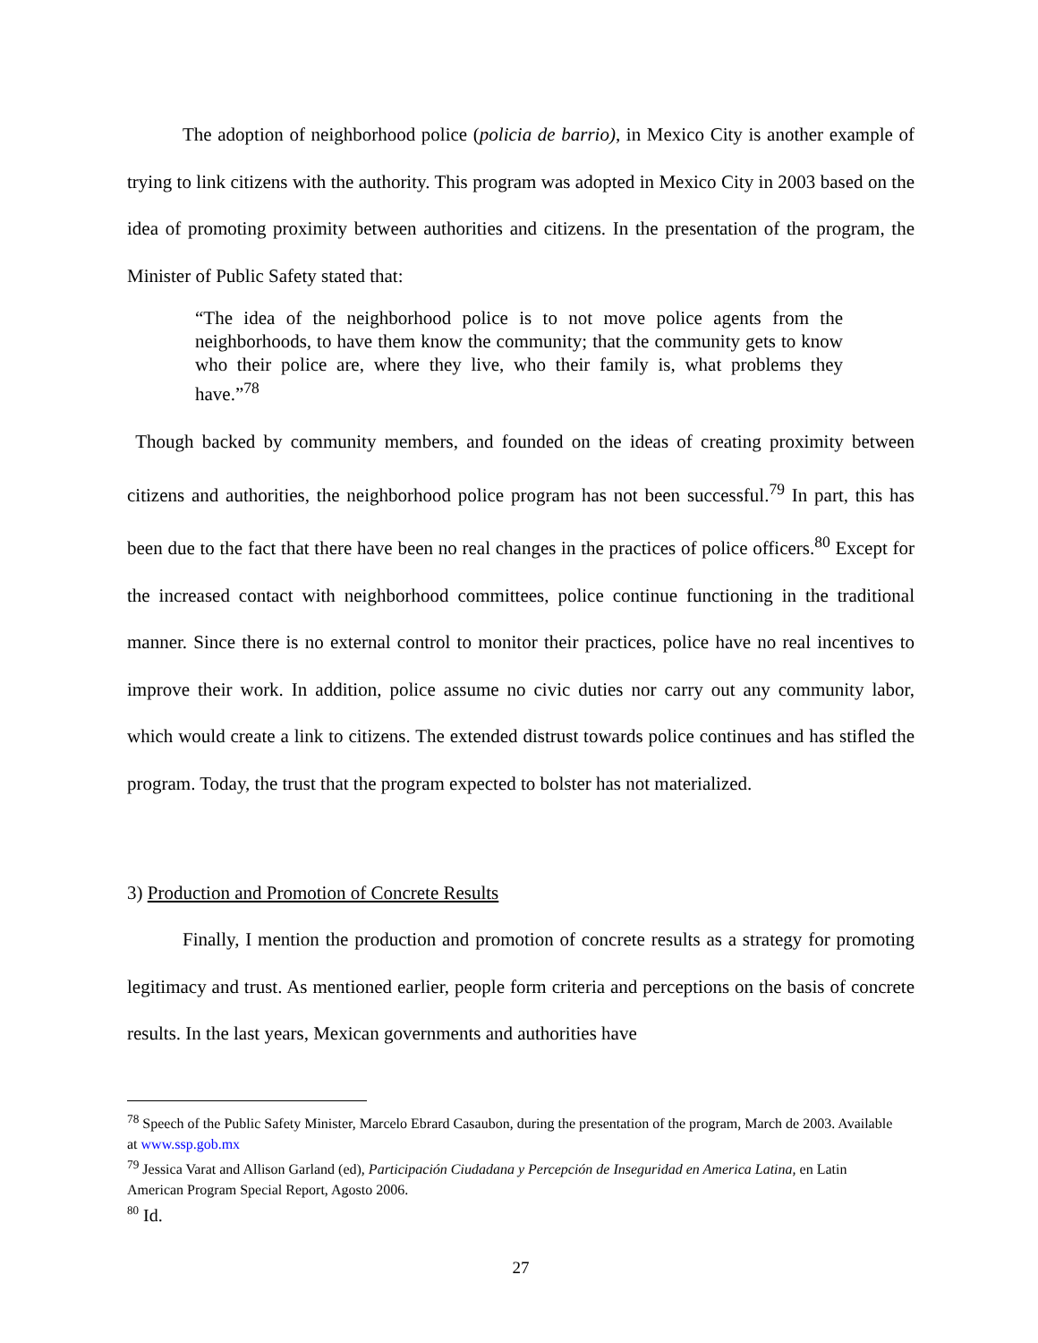The adoption of neighborhood police (policia de barrio), in Mexico City is another example of trying to link citizens with the authority. This program was adopted in Mexico City in 2003 based on the idea of promoting proximity between authorities and citizens. In the presentation of the program, the Minister of Public Safety stated that:
“The idea of the neighborhood police is to not move police agents from the neighborhoods, to have them know the community; that the community gets to know who their police are, where they live, who their family is, what problems they have.”<sup>78</sup>
Though backed by community members, and founded on the ideas of creating proximity between citizens and authorities, the neighborhood police program has not been successful.<sup>79</sup> In part, this has been due to the fact that there have been no real changes in the practices of police officers.<sup>80</sup> Except for the increased contact with neighborhood committees, police continue functioning in the traditional manner. Since there is no external control to monitor their practices, police have no real incentives to improve their work. In addition, police assume no civic duties nor carry out any community labor, which would create a link to citizens. The extended distrust towards police continues and has stifled the program. Today, the trust that the program expected to bolster has not materialized.
3) Production and Promotion of Concrete Results
Finally, I mention the production and promotion of concrete results as a strategy for promoting legitimacy and trust. As mentioned earlier, people form criteria and perceptions on the basis of concrete results. In the last years, Mexican governments and authorities have
<sup>78</sup> Speech of the Public Safety Minister, Marcelo Ebrard Casaubon, during the presentation of the program, March de 2003. Available at www.ssp.gob.mx
<sup>79</sup> Jessica Varat and Allison Garland (ed), Participación Ciudadana y Percepción de Inseguridad en America Latina, en Latin American Program Special Report, Agosto 2006.
<sup>80</sup> Id.
27